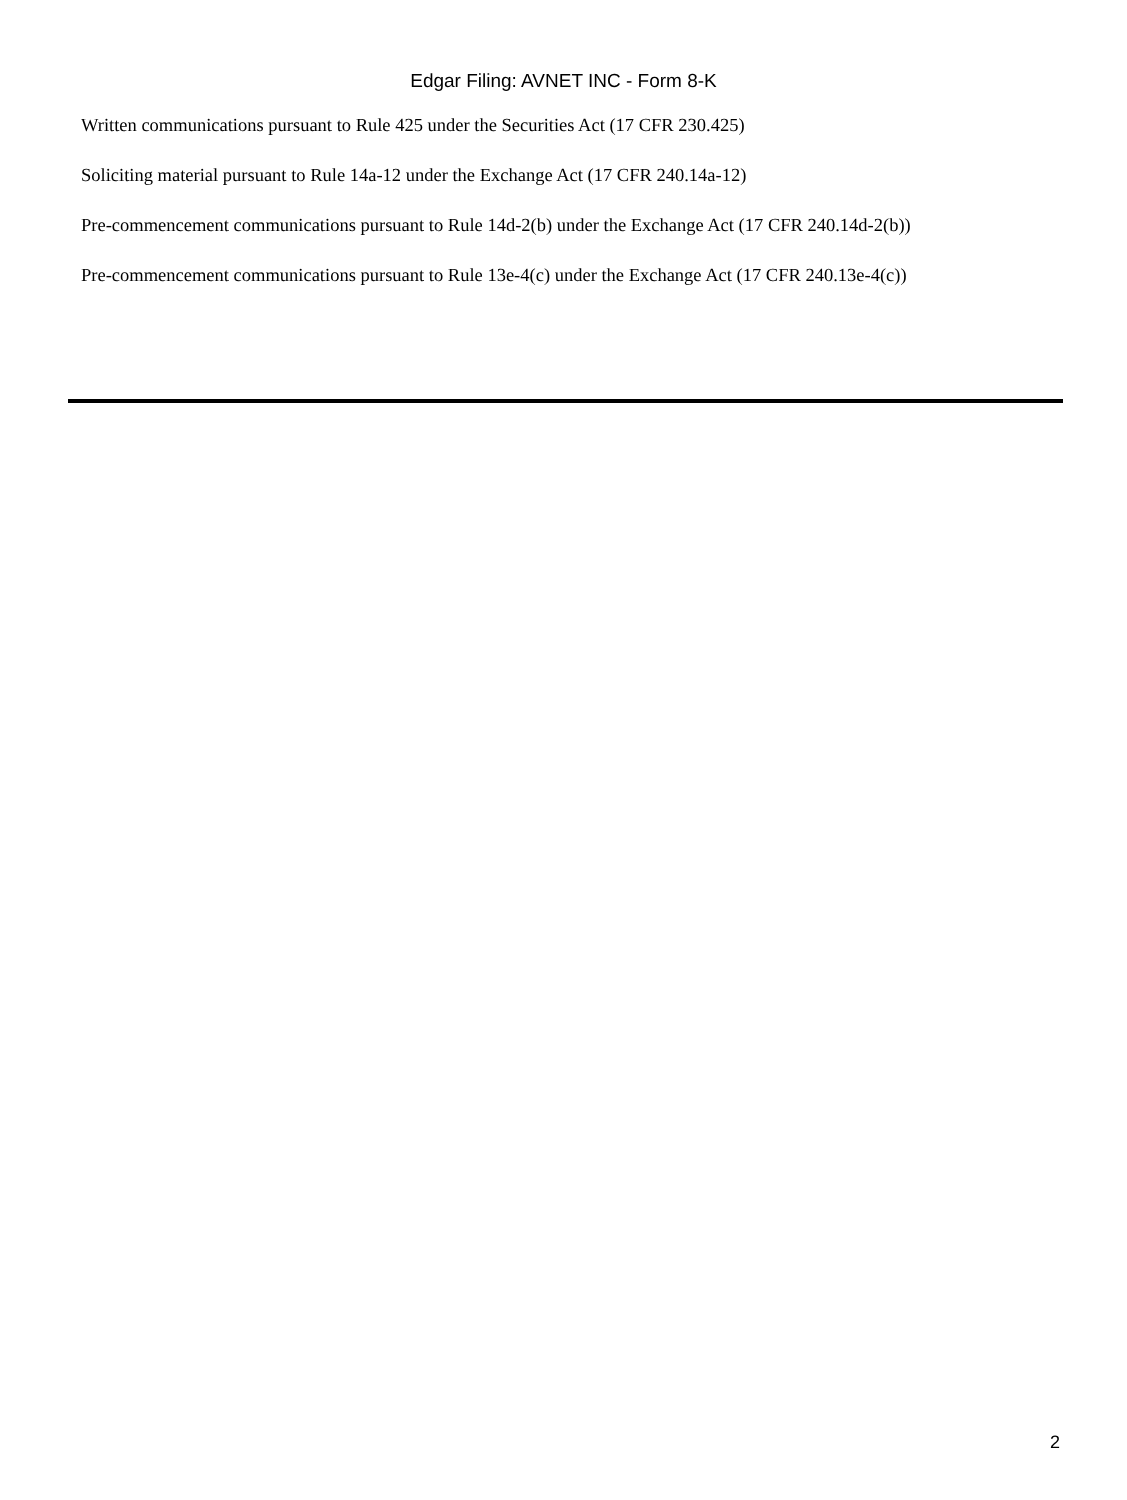Edgar Filing: AVNET INC - Form 8-K
Written communications pursuant to Rule 425 under the Securities Act (17 CFR 230.425)
Soliciting material pursuant to Rule 14a-12 under the Exchange Act (17 CFR 240.14a-12)
Pre-commencement communications pursuant to Rule 14d-2(b) under the Exchange Act (17 CFR 240.14d-2(b))
Pre-commencement communications pursuant to Rule 13e-4(c) under the Exchange Act (17 CFR 240.13e-4(c))
2